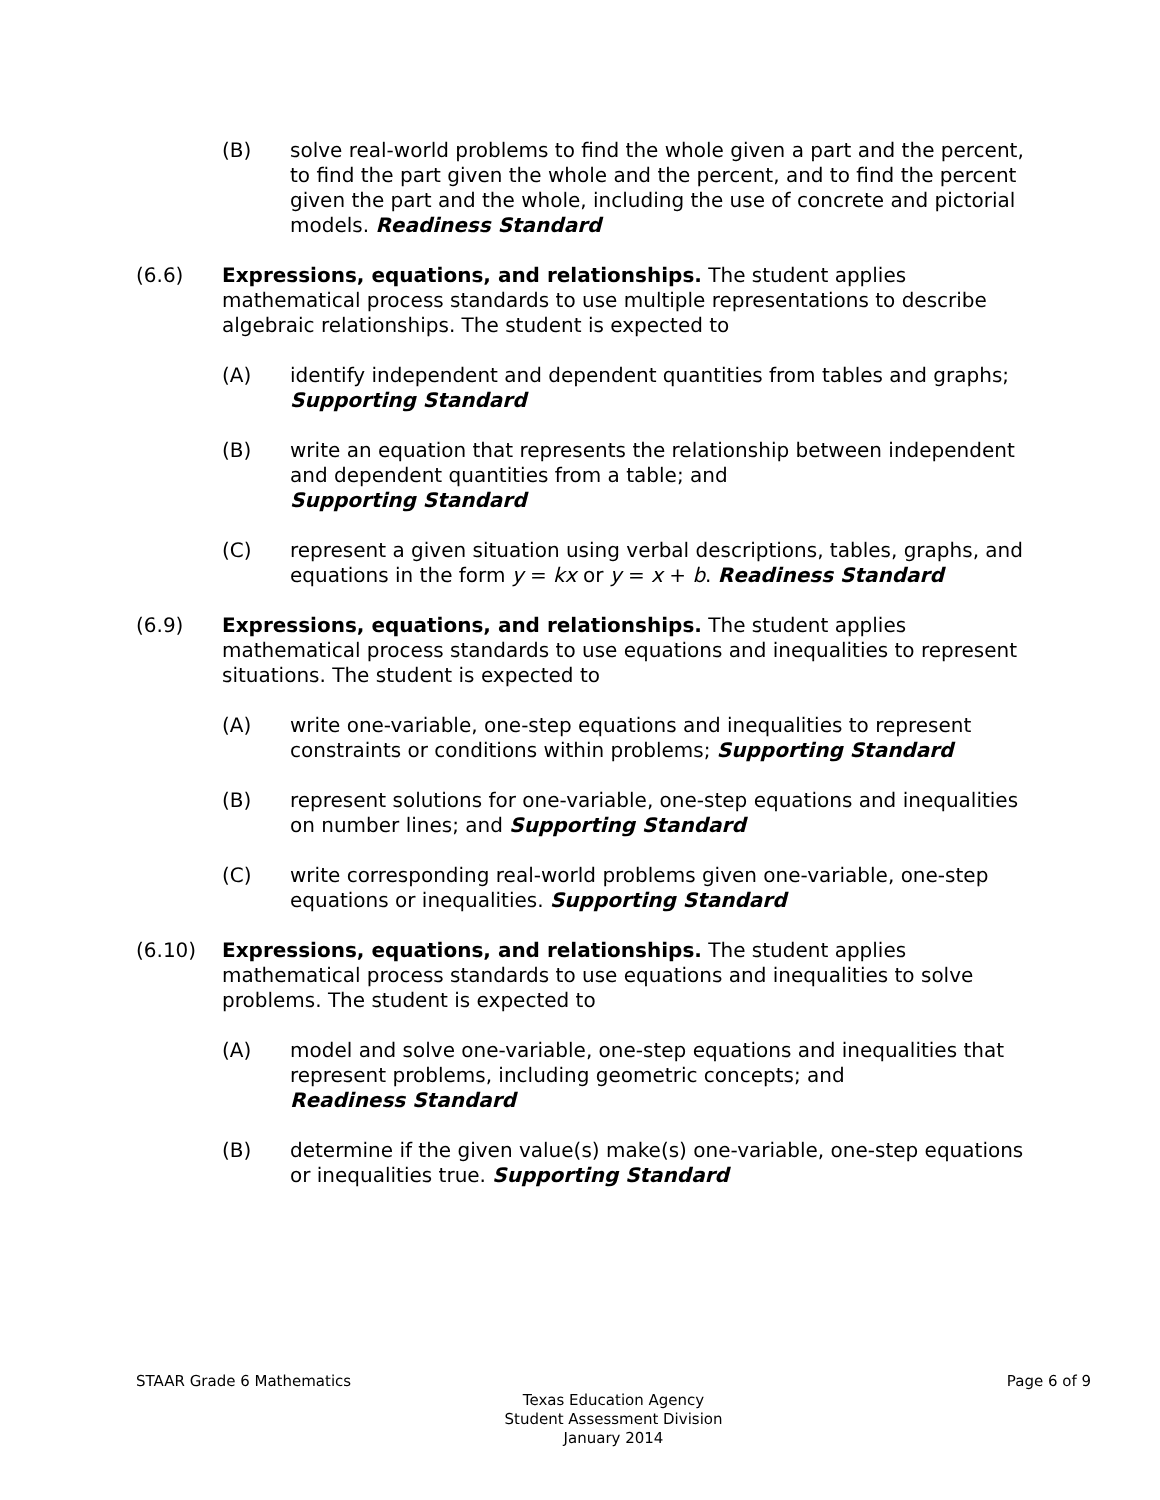(B) solve real-world problems to find the whole given a part and the percent, to find the part given the whole and the percent, and to find the percent given the part and the whole, including the use of concrete and pictorial models. Readiness Standard
(6.6) Expressions, equations, and relationships. The student applies mathematical process standards to use multiple representations to describe algebraic relationships. The student is expected to
(A) identify independent and dependent quantities from tables and graphs; Supporting Standard
(B) write an equation that represents the relationship between independent and dependent quantities from a table; and
Supporting Standard
(C) represent a given situation using verbal descriptions, tables, graphs, and equations in the form y = kx or y = x + b. Readiness Standard
(6.9) Expressions, equations, and relationships. The student applies mathematical process standards to use equations and inequalities to represent situations. The student is expected to
(A) write one-variable, one-step equations and inequalities to represent constraints or conditions within problems; Supporting Standard
(B) represent solutions for one-variable, one-step equations and inequalities on number lines; and Supporting Standard
(C) write corresponding real-world problems given one-variable, one-step equations or inequalities. Supporting Standard
(6.10) Expressions, equations, and relationships. The student applies mathematical process standards to use equations and inequalities to solve problems. The student is expected to
(A) model and solve one-variable, one-step equations and inequalities that represent problems, including geometric concepts; and
Readiness Standard
(B) determine if the given value(s) make(s) one-variable, one-step equations or inequalities true. Supporting Standard
STAAR Grade 6 Mathematics Page 6 of 9
Texas Education Agency
Student Assessment Division
January 2014